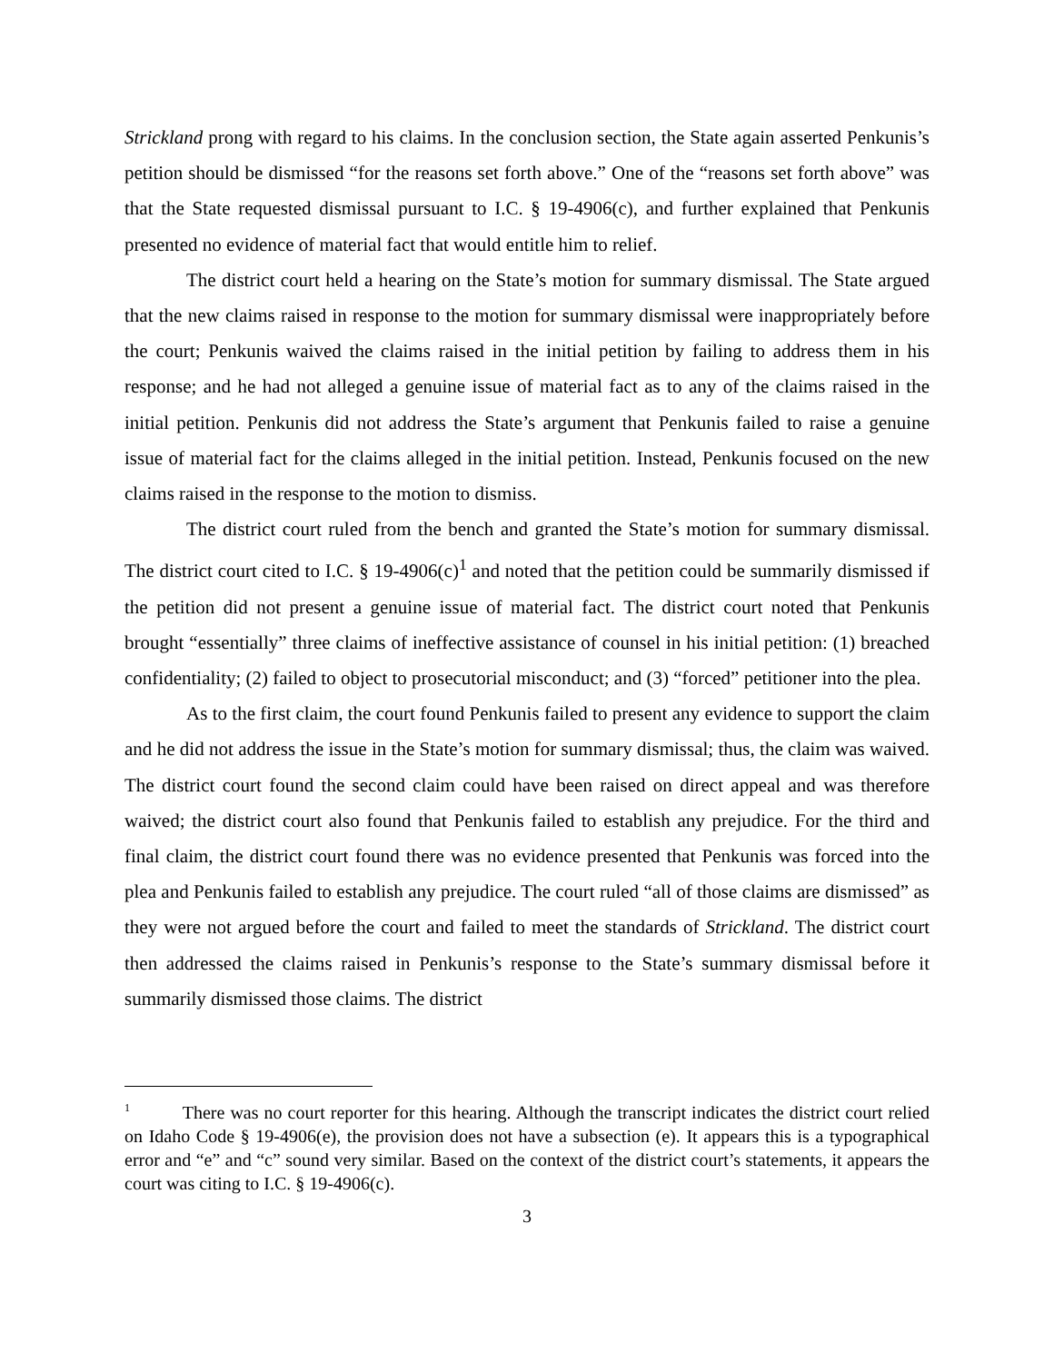Strickland prong with regard to his claims. In the conclusion section, the State again asserted Penkunis’s petition should be dismissed “for the reasons set forth above.” One of the “reasons set forth above” was that the State requested dismissal pursuant to I.C. § 19-4906(c), and further explained that Penkunis presented no evidence of material fact that would entitle him to relief.
The district court held a hearing on the State’s motion for summary dismissal. The State argued that the new claims raised in response to the motion for summary dismissal were inappropriately before the court; Penkunis waived the claims raised in the initial petition by failing to address them in his response; and he had not alleged a genuine issue of material fact as to any of the claims raised in the initial petition. Penkunis did not address the State’s argument that Penkunis failed to raise a genuine issue of material fact for the claims alleged in the initial petition. Instead, Penkunis focused on the new claims raised in the response to the motion to dismiss.
The district court ruled from the bench and granted the State’s motion for summary dismissal. The district court cited to I.C. § 19-4906(c)<sup>1</sup> and noted that the petition could be summarily dismissed if the petition did not present a genuine issue of material fact. The district court noted that Penkunis brought “essentially” three claims of ineffective assistance of counsel in his initial petition: (1) breached confidentiality; (2) failed to object to prosecutorial misconduct; and (3) “forced” petitioner into the plea.
As to the first claim, the court found Penkunis failed to present any evidence to support the claim and he did not address the issue in the State’s motion for summary dismissal; thus, the claim was waived. The district court found the second claim could have been raised on direct appeal and was therefore waived; the district court also found that Penkunis failed to establish any prejudice. For the third and final claim, the district court found there was no evidence presented that Penkunis was forced into the plea and Penkunis failed to establish any prejudice. The court ruled “all of those claims are dismissed” as they were not argued before the court and failed to meet the standards of Strickland. The district court then addressed the claims raised in Penkunis’s response to the State’s summary dismissal before it summarily dismissed those claims. The district
<sup>1</sup> There was no court reporter for this hearing. Although the transcript indicates the district court relied on Idaho Code § 19-4906(e), the provision does not have a subsection (e). It appears this is a typographical error and “e” and “c” sound very similar. Based on the context of the district court’s statements, it appears the court was citing to I.C. § 19-4906(c).
3